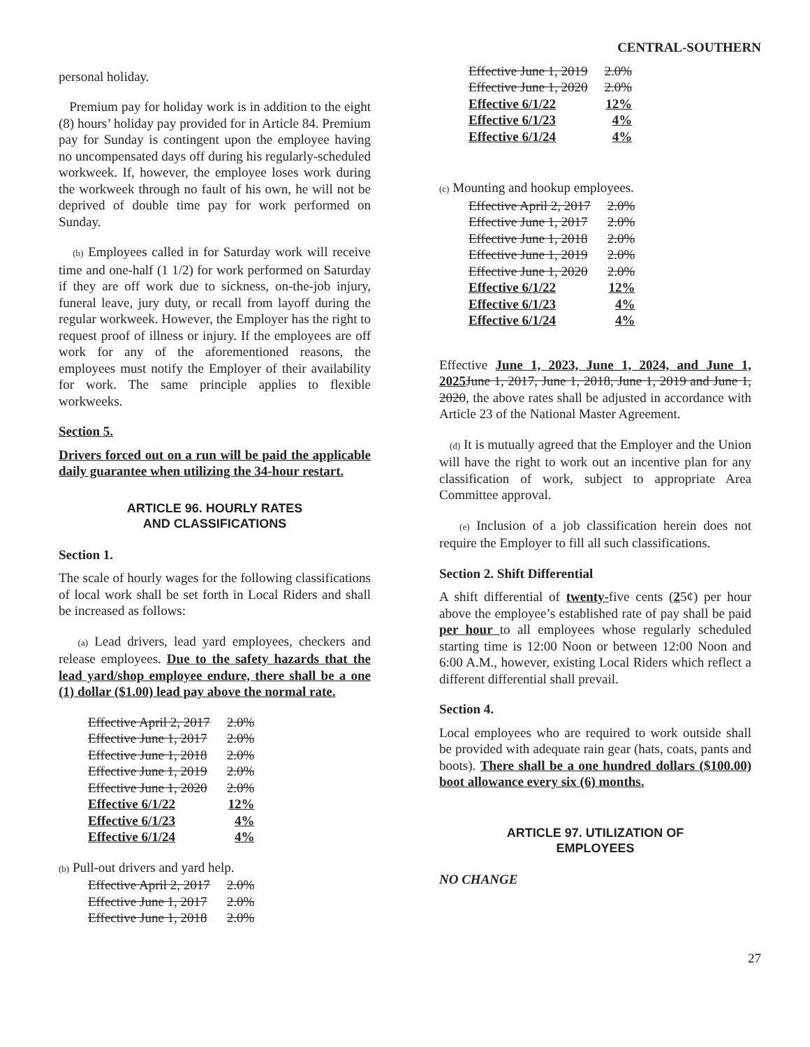CENTRAL-SOUTHERN
personal holiday.
Premium pay for holiday work is in addition to the eight (8) hours’ holiday pay provided for in Article 84. Premium pay for Sunday is contingent upon the employee having no uncompensated days off during his regularly-scheduled workweek. If, however, the employee loses work during the workweek through no fault of his own, he will not be deprived of double time pay for work performed on Sunday.
(b) Employees called in for Saturday work will receive time and one-half (1 1/2) for work performed on Saturday if they are off work due to sickness, on-the-job injury, funeral leave, jury duty, or recall from layoff during the regular workweek. However, the Employer has the right to request proof of illness or injury. If the employees are off work for any of the aforementioned reasons, the employees must notify the Employer of their availability for work. The same principle applies to flexible workweeks.
Section 5.
Drivers forced out on a run will be paid the applicable daily guarantee when utilizing the 34-hour restart.
ARTICLE 96. HOURLY RATES
AND CLASSIFICATIONS
Section 1.
The scale of hourly wages for the following classifications of local work shall be set forth in Local Riders and shall be increased as follows:
(a) Lead drivers, lead yard employees, checkers and release employees. Due to the safety hazards that the lead yard/shop employee endure, there shall be a one (1) dollar ($1.00) lead pay above the normal rate.
| Effective April 2, 2017 | 2.0% |
| Effective June 1, 2017 | 2.0% |
| Effective June 1, 2018 | 2.0% |
| Effective June 1, 2019 | 2.0% |
| Effective June 1, 2020 | 2.0% |
| Effective 6/1/22 | 12% |
| Effective 6/1/23 | 4% |
| Effective 6/1/24 | 4% |
(b) Pull-out drivers and yard help.
| Effective April 2, 2017 | 2.0% |
| Effective June 1, 2017 | 2.0% |
| Effective June 1, 2018 | 2.0% |
| Effective June 1, 2019 | 2.0% |
| Effective June 1, 2020 | 2.0% |
| Effective 6/1/22 | 12% |
| Effective 6/1/23 | 4% |
| Effective 6/1/24 | 4% |
(c) Mounting and hookup employees.
| Effective April 2, 2017 | 2.0% |
| Effective June 1, 2017 | 2.0% |
| Effective June 1, 2018 | 2.0% |
| Effective June 1, 2019 | 2.0% |
| Effective June 1, 2020 | 2.0% |
| Effective 6/1/22 | 12% |
| Effective 6/1/23 | 4% |
| Effective 6/1/24 | 4% |
Effective June 1, 2023, June 1, 2024, and June 1, 2025 June 1, 2017, June 1, 2018, June 1, 2019 and June 1, 2020, the above rates shall be adjusted in accordance with Article 23 of the National Master Agreement.
(d) It is mutually agreed that the Employer and the Union will have the right to work out an incentive plan for any classification of work, subject to appropriate Area Committee approval.
(e) Inclusion of a job classification herein does not require the Employer to fill all such classifications.
Section 2. Shift Differential
A shift differential of twenty-five cents (25¢) per hour above the employee’s established rate of pay shall be paid per hour to all employees whose regularly scheduled starting time is 12:00 Noon or between 12:00 Noon and 6:00 A.M., however, existing Local Riders which reflect a different differential shall prevail.
Section 4.
Local employees who are required to work outside shall be provided with adequate rain gear (hats, coats, pants and boots). There shall be a one hundred dollars ($100.00) boot allowance every six (6) months.
ARTICLE 97. UTILIZATION OF
EMPLOYEES
NO CHANGE
27